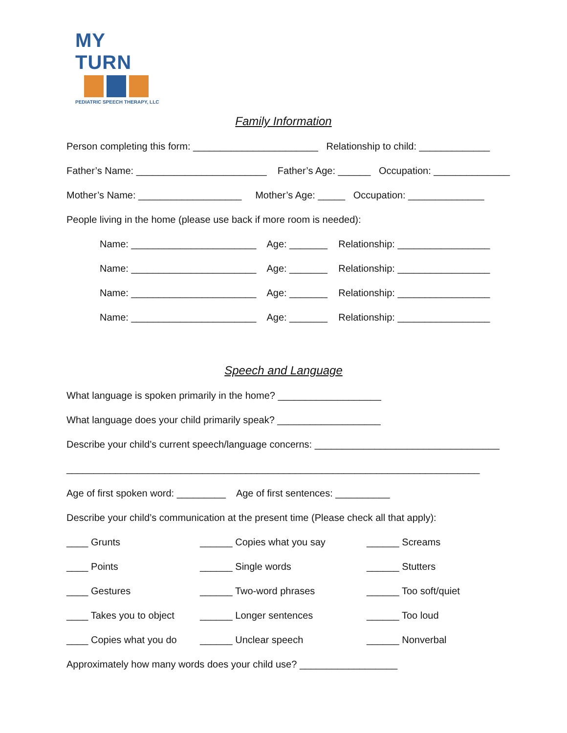MY TURN
PEDIATRIC SPEECH THERAPY, LLC
Family Information
Person completing this form: _______________________ Relationship to child: _____________
Father’s Name: ________________________ Father’s Age: ______ Occupation: ______________
Mother’s Name: ___________________ Mother’s Age: _____ Occupation: ______________
People living in the home (please use back if more room is needed):
Name: _______________________ Age: _______ Relationship: _________________
Name: _______________________ Age: _______ Relationship: _________________
Name: _______________________ Age: _______ Relationship: _________________
Name: _______________________ Age: _______ Relationship: _________________
Speech and Language
What language is spoken primarily in the home? ___________________
What language does your child primarily speak? ___________________
Describe your child’s current speech/language concerns: __________________________________
____________________________________________________________________________
Age of first spoken word: _________ Age of first sentences: __________
Describe your child’s communication at the present time (Please check all that apply):
____ Grunts
______ Copies what you say
______ Screams
____ Points
______ Single words
______ Stutters
____ Gestures
______ Two-word phrases
______ Too soft/quiet
____ Takes you to object
______ Longer sentences
______ Too loud
____ Copies what you do
______ Unclear speech
______ Nonverbal
Approximately how many words does your child use? __________________